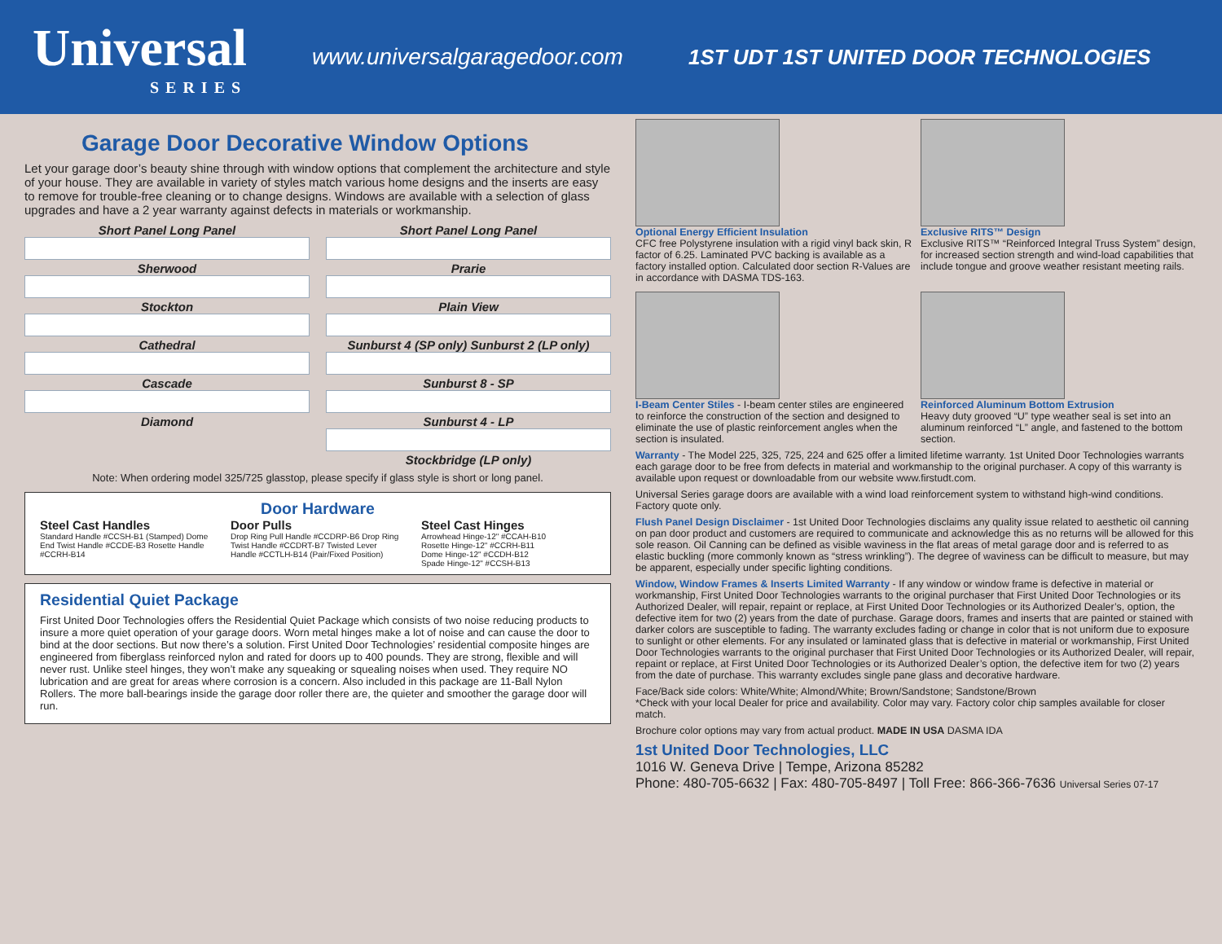Universal
SERIES
www.universalgaragedoor.com
1ST UDT 1ST UNITED DOOR TECHNOLOGIES
Garage Door Decorative Window Options
Let your garage door’s beauty shine through with window options that complement the architecture and style of your house. They are available in variety of styles match various home designs and the inserts are easy to remove for trouble-free cleaning or to change designs. Windows are available with a selection of glass upgrades and have a 2 year warranty against defects in materials or workmanship.
Short Panel Long Panel
Sherwood
Stockton
Cathedral
Cascade
Diamond
Short Panel Long Panel
Prarie
Plain View
Sunburst 4 (SP only) Sunburst 2 (LP only)
Sunburst 8 - SP
Sunburst 4 - LP
Stockbridge (LP only)
Note: When ordering model 325/725 glasstop, please specify if glass style is short or long panel.
Door Hardware
Steel Cast Handles
Standard Handle #CCSH-B1 (Stamped) Dome End Twist Handle #CCDE-B3 Rosette Handle #CCRH-B14
Door Pulls
Drop Ring Pull Handle #CCDRP-B6 Drop Ring Twist Handle #CCDRT-B7 Twisted Lever Handle #CCTLH-B14 (Pair/Fixed Position)
Steel Cast Hinges
Arrowhead Hinge-12" #CCAH-B10
Rosette Hinge-12" #CCRH-B11
Dome Hinge-12" #CCDH-B12
Spade Hinge-12" #CCSH-B13
Residential Quiet Package
First United Door Technologies offers the Residential Quiet Package which consists of two noise reducing products to insure a more quiet operation of your garage doors. Worn metal hinges make a lot of noise and can cause the door to bind at the door sections. But now there’s a solution. First United Door Technologies’ residential composite hinges are engineered from fiberglass reinforced nylon and rated for doors up to 400 pounds. They are strong, flexible and will never rust. Unlike steel hinges, they won’t make any squeaking or squealing noises when used. They require NO lubrication and are great for areas where corrosion is a concern. Also included in this package are 11-Ball Nylon Rollers. The more ball-bearings inside the garage door roller there are, the quieter and smoother the garage door will run.
Optional Energy Efficient Insulation
CFC free Polystyrene insulation with a rigid vinyl back skin, R factor of 6.25. Laminated PVC backing is available as a factory installed option. Calculated door section R-Values are in accordance with DASMA TDS-163.
Exclusive RITS™ Design
Exclusive RITS™ “Reinforced Integral Truss System” design, for increased section strength and wind-load capabilities that include tongue and groove weather resistant meeting rails.
I-Beam Center Stiles - I-beam center stiles are engineered to reinforce the construction of the section and designed to eliminate the use of plastic reinforcement angles when the section is insulated.
Reinforced Aluminum Bottom Extrusion
Heavy duty grooved “U” type weather seal is set into an aluminum reinforced “L” angle, and fastened to the bottom section.
Warranty - The Model 225, 325, 725, 224 and 625 offer a limited lifetime warranty. 1st United Door Technologies warrants each garage door to be free from defects in material and workmanship to the original purchaser. A copy of this warranty is available upon request or downloadable from our website www.firstudt.com.
Universal Series garage doors are available with a wind load reinforcement system to withstand high-wind conditions. Factory quote only.
Flush Panel Design Disclaimer - 1st United Door Technologies disclaims any quality issue related to aesthetic oil canning on pan door product and customers are required to communicate and acknowledge this as no returns will be allowed for this sole reason. Oil Canning can be defined as visible waviness in the flat areas of metal garage door and is referred to as elastic buckling (more commonly known as “stress wrinkling”). The degree of waviness can be difficult to measure, but may be apparent, especially under specific lighting conditions.
Window, Window Frames & Inserts Limited Warranty - If any window or window frame is defective in material or workmanship, First United Door Technologies warrants to the original purchaser that First United Door Technologies or its Authorized Dealer, will repair, repaint or replace, at First United Door Technologies or its Authorized Dealer’s, option, the defective item for two (2) years from the date of purchase. Garage doors, frames and inserts that are painted or stained with darker colors are susceptible to fading. The warranty excludes fading or change in color that is not uniform due to exposure to sunlight or other elements. For any insulated or laminated glass that is defective in material or workmanship, First United Door Technologies warrants to the original purchaser that First United Door Technologies or its Authorized Dealer, will repair, repaint or replace, at First United Door Technologies or its Authorized Dealer’s option, the defective item for two (2) years from the date of purchase. This warranty excludes single pane glass and decorative hardware.
Face/Back side colors: White/White; Almond/White; Brown/Sandstone; Sandstone/Brown
*Check with your local Dealer for price and availability. Color may vary. Factory color chip samples available for closer match.
Brochure color options may vary from actual product. MADE IN USA DASMA IDA
1st United Door Technologies, LLC
1016 W. Geneva Drive | Tempe, Arizona 85282
Phone: 480-705-6632 | Fax: 480-705-8497 | Toll Free: 866-366-7636 Universal Series 07-17